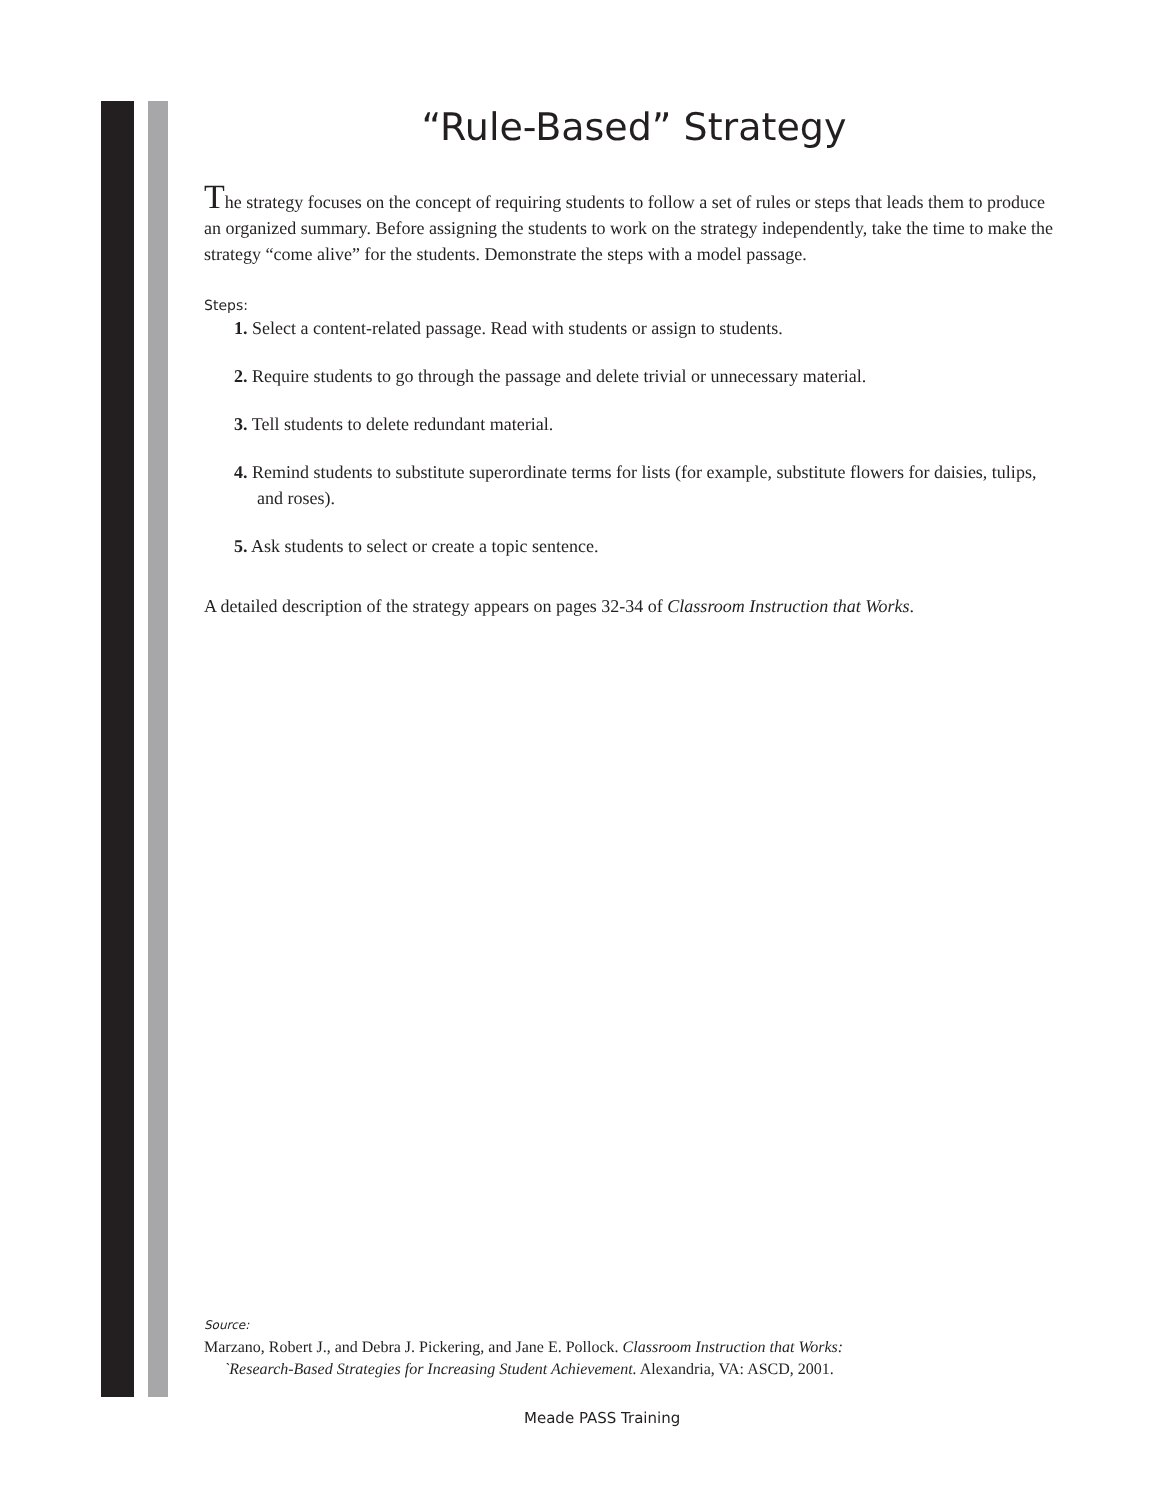“Rule-Based” Strategy
The strategy focuses on the concept of requiring students to follow a set of rules or steps that leads them to produce an organized summary. Before assigning the students to work on the strategy independently, take the time to make the strategy “come alive” for the students. Demonstrate the steps with a model passage.
Steps:
1. Select a content-related passage. Read with students or assign to students.
2. Require students to go through the passage and delete trivial or unnecessary material.
3. Tell students to delete redundant material.
4. Remind students to substitute superordinate terms for lists (for example, substitute flowers for daisies, tulips, and roses).
5. Ask students to select or create a topic sentence.
A detailed description of the strategy appears on pages 32-34 of Classroom Instruction that Works.
Source:
Marzano, Robert J., and Debra J. Pickering, and Jane E. Pollock. Classroom Instruction that Works:
`Research-Based Strategies for Increasing Student Achievement. Alexandria, VA: ASCD, 2001.
Meade PASS Training